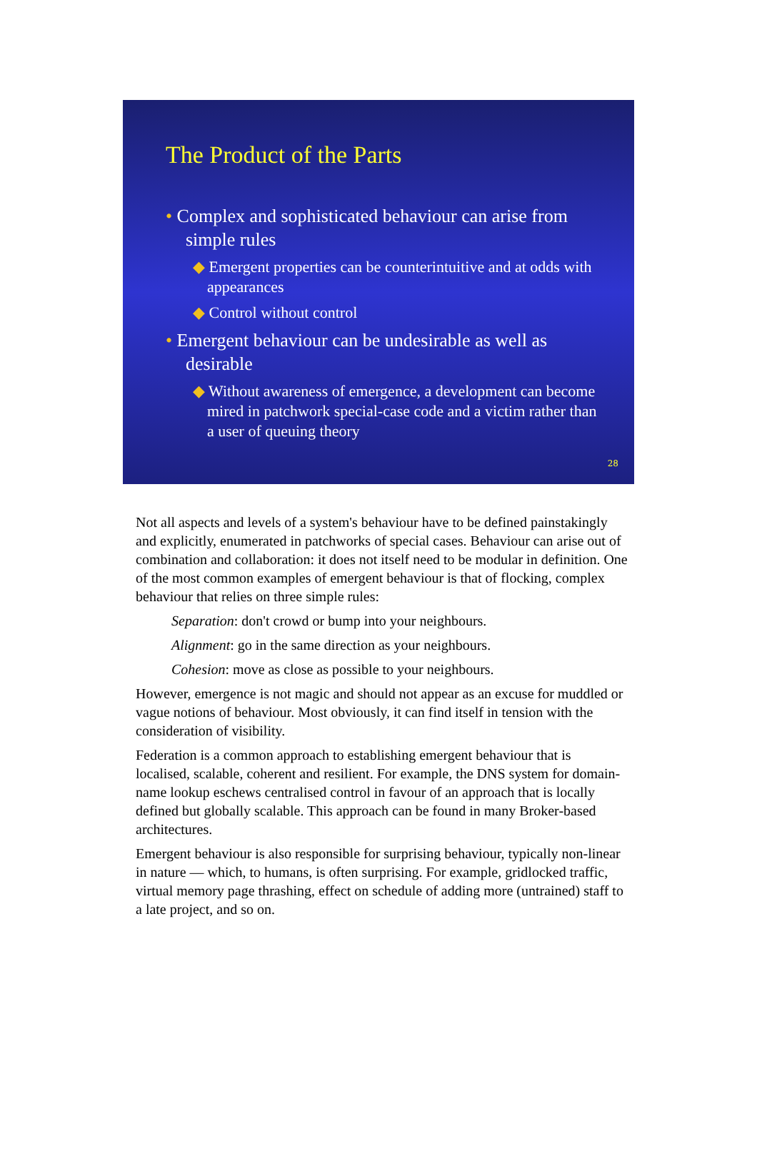The Product of the Parts
• Complex and sophisticated behaviour can arise from simple rules
◆ Emergent properties can be counterintuitive and at odds with appearances
◆ Control without control
• Emergent behaviour can be undesirable as well as desirable
◆ Without awareness of emergence, a development can become mired in patchwork special-case code and a victim rather than a user of queuing theory
28
Not all aspects and levels of a system's behaviour have to be defined painstakingly and explicitly, enumerated in patchworks of special cases. Behaviour can arise out of combination and collaboration: it does not itself need to be modular in definition. One of the most common examples of emergent behaviour is that of flocking, complex behaviour that relies on three simple rules:
Separation: don't crowd or bump into your neighbours.
Alignment: go in the same direction as your neighbours.
Cohesion: move as close as possible to your neighbours.
However, emergence is not magic and should not appear as an excuse for muddled or vague notions of behaviour. Most obviously, it can find itself in tension with the consideration of visibility.
Federation is a common approach to establishing emergent behaviour that is localised, scalable, coherent and resilient. For example, the DNS system for domain-name lookup eschews centralised control in favour of an approach that is locally defined but globally scalable. This approach can be found in many Broker-based architectures.
Emergent behaviour is also responsible for surprising behaviour, typically non-linear in nature — which, to humans, is often surprising. For example, gridlocked traffic, virtual memory page thrashing, effect on schedule of adding more (untrained) staff to a late project, and so on.